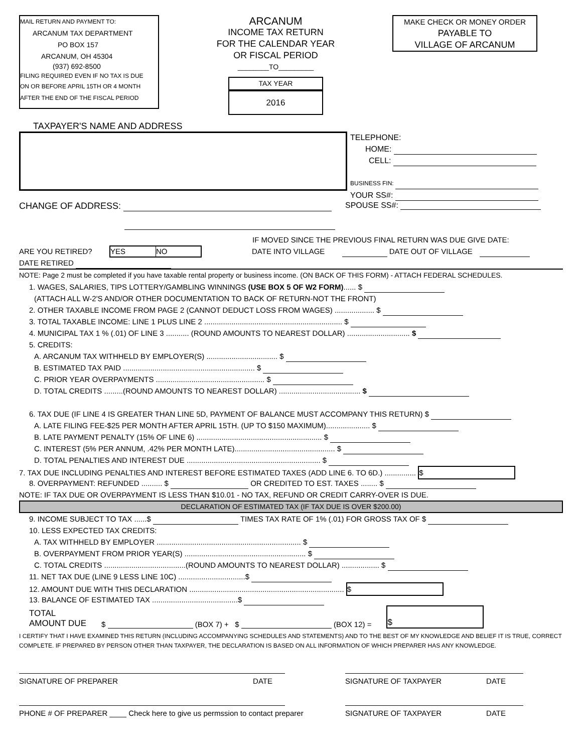MAIL RETURN AND PAYMENT TO:
ARCANUM TAX DEPARTMENT
PO BOX 157
ARCANUM, OH 45304
(937) 692-8500
FILING REQUIRED EVEN IF NO TAX IS DUE
ON OR BEFORE APRIL 15TH OR 4 MONTH
AFTER THE END OF THE FISCAL PERIOD
ARCANUM
INCOME TAX RETURN
FOR THE CALENDAR YEAR
OR FISCAL PERIOD
________TO_________
TAX YEAR
2016
MAKE CHECK OR MONEY ORDER
PAYABLE TO
VILLAGE OF ARCANUM
TAXPAYER'S NAME AND ADDRESS
TELEPHONE:
HOME:
CELL:
BUSINESS FIN:
YOUR SS#:
CHANGE OF ADDRESS: SPOUSE SS#:
IF MOVED SINCE THE PREVIOUS FINAL RETURN WAS DUE GIVE DATE:
ARE YOU RETIRED?
YES NO
DATE INTO VILLAGE DATE OUT OF VILLAGE
DATE RETIRED
NOTE: Page 2 must be completed if you have taxable rental property or business income. (ON BACK OF THIS FORM) - ATTACH FEDERAL SCHEDULES.
1. WAGES, SALARIES, TIPS LOTTERY/GAMBLING WINNINGS (USE BOX 5 OF W2 FORM)...... $
(ATTACH ALL W-2'S AND/OR OTHER DOCUMENTATION TO BACK OF RETURN-NOT THE FRONT)
2. OTHER TAXABLE INCOME FROM PAGE 2 (CANNOT DEDUCT LOSS FROM WAGES) ................... $
3. TOTAL TAXABLE INCOME: LINE 1 PLUS LINE 2 .................................................................. $
4. MUNICIPAL TAX 1 % (.01) OF LINE 3 ........... (ROUND AMOUNTS TO NEAREST DOLLAR) .............................. $
5. CREDITS:
A. ARCANUM TAX WITHHELD BY EMPLOYER(S) .................................. $
B. ESTIMATED TAX PAID ............................................................... $
C. PRIOR YEAR OVERPAYMENTS .................................................... $
D. TOTAL CREDITS .........(ROUND AMOUNTS TO NEAREST DOLLAR) ....................................... $
6. TAX DUE (IF LINE 4 IS GREATER THAN LINE 5D, PAYMENT OF BALANCE MUST ACCOMPANY THIS RETURN) $
A. LATE FILING FEE-$25 PER MONTH AFTER APRIL 15TH. (UP TO $150 MAXIMUM)..................... $
B. LATE PAYMENT PENALTY (15% OF LINE 6) ............................................................ $
C. INTEREST (5% PER ANNUM, .42% PER MONTH LATE)................................................ $
D. TOTAL PENALTIES AND INTEREST DUE ................................................................ $
7. TAX DUE INCLUDING PENALTIES AND INTEREST BEFORE ESTIMATED TAXES (ADD LINE 6. TO 6D.) ............... $
8. OVERPAYMENT: REFUNDED .......... $ OR CREDITED TO EST. TAXES ........ $
NOTE: IF TAX DUE OR OVERPAYMENT IS LESS THAN $10.01 - NO TAX, REFUND OR CREDIT CARRY-OVER IS DUE.
DECLARATION OF ESTIMATED TAX (IF TAX DUE IS OVER $200.00)
9. INCOME SUBJECT TO TAX ......$ TIMES TAX RATE OF 1% (.01) FOR GROSS TAX OF $
10. LESS EXPECTED TAX CREDITS:
A. TAX WITHHELD BY EMPLOYER ..................................................................... $
B. OVERPAYMENT FROM PRIOR YEAR(S) .......................................................... $
C. TOTAL CREDITS .......................................(ROUND AMOUNTS TO NEAREST DOLLAR) .................. $
11. NET TAX DUE (LINE 9 LESS LINE 10C) ................................$
12. AMOUNT DUE WITH THIS DECLARATION .......................................................................... $
13. BALANCE OF ESTIMATED TAX .........................................$
TOTAL
AMOUNT DUE
$ (BOX 7) + $ (BOX 12) =
$
I CERTIFY THAT I HAVE EXAMINED THIS RETURN (INCLUDING ACCOMPANYING SCHEDULES AND STATEMENTS) AND TO THE BEST OF MY KNOWLEDGE AND BELIEF IT IS TRUE, CORRECT
COMPLETE. IF PREPARED BY PERSON OTHER THAN TAXPAYER, THE DECLARATION IS BASED ON ALL INFORMATION OF WHICH PREPARER HAS ANY KNOWLEDGE.
SIGNATURE OF PREPARER DATE SIGNATURE OF TAXPAYER DATE
PHONE # OF PREPARER ____ Check here to give us permssion to contact preparer SIGNATURE OF TAXPAYER DATE